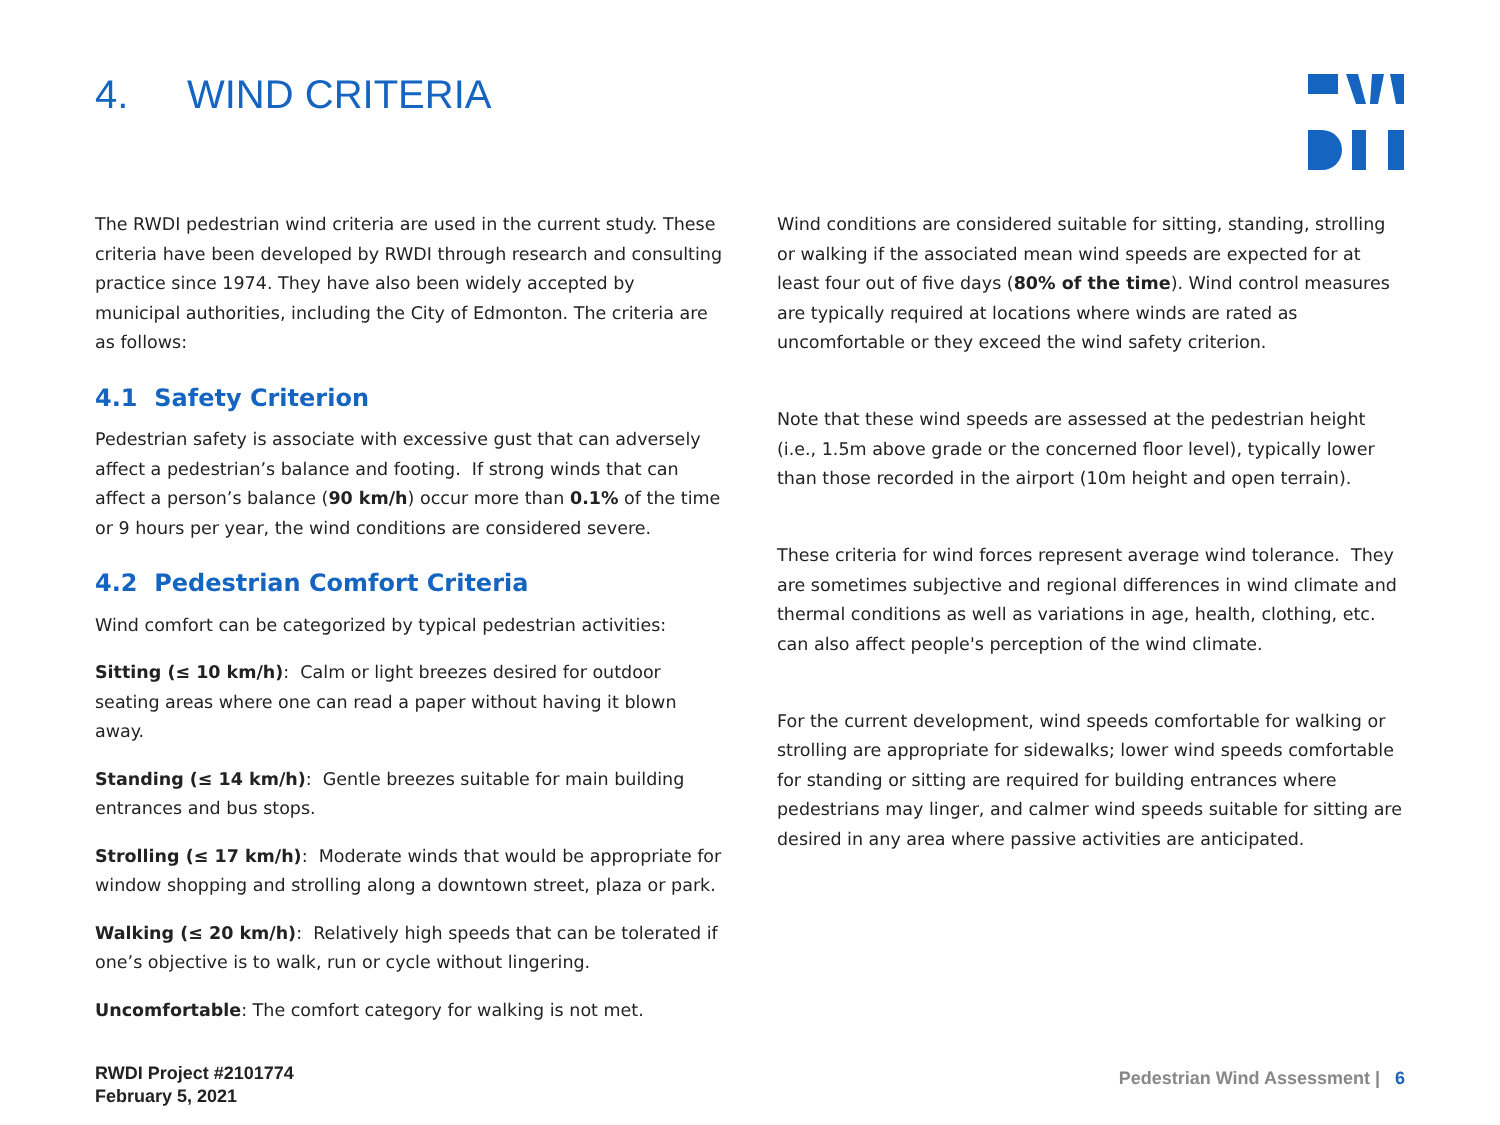4. WIND CRITERIA
The RWDI pedestrian wind criteria are used in the current study. These criteria have been developed by RWDI through research and consulting practice since 1974. They have also been widely accepted by municipal authorities, including the City of Edmonton. The criteria are as follows:
4.1 Safety Criterion
Pedestrian safety is associate with excessive gust that can adversely affect a pedestrian’s balance and footing. If strong winds that can affect a person’s balance (90 km/h) occur more than 0.1% of the time or 9 hours per year, the wind conditions are considered severe.
4.2 Pedestrian Comfort Criteria
Wind comfort can be categorized by typical pedestrian activities:
Sitting (≤ 10 km/h): Calm or light breezes desired for outdoor seating areas where one can read a paper without having it blown away.
Standing (≤ 14 km/h): Gentle breezes suitable for main building entrances and bus stops.
Strolling (≤ 17 km/h): Moderate winds that would be appropriate for window shopping and strolling along a downtown street, plaza or park.
Walking (≤ 20 km/h): Relatively high speeds that can be tolerated if one’s objective is to walk, run or cycle without lingering.
Uncomfortable: The comfort category for walking is not met.
Wind conditions are considered suitable for sitting, standing, strolling or walking if the associated mean wind speeds are expected for at least four out of five days (80% of the time). Wind control measures are typically required at locations where winds are rated as uncomfortable or they exceed the wind safety criterion.
Note that these wind speeds are assessed at the pedestrian height (i.e., 1.5m above grade or the concerned floor level), typically lower than those recorded in the airport (10m height and open terrain).
These criteria for wind forces represent average wind tolerance. They are sometimes subjective and regional differences in wind climate and thermal conditions as well as variations in age, health, clothing, etc. can also affect people's perception of the wind climate.
For the current development, wind speeds comfortable for walking or strolling are appropriate for sidewalks; lower wind speeds comfortable for standing or sitting are required for building entrances where pedestrians may linger, and calmer wind speeds suitable for sitting are desired in any area where passive activities are anticipated.
RWDI Project #2101774
February 5, 2021
Pedestrian Wind Assessment | 6